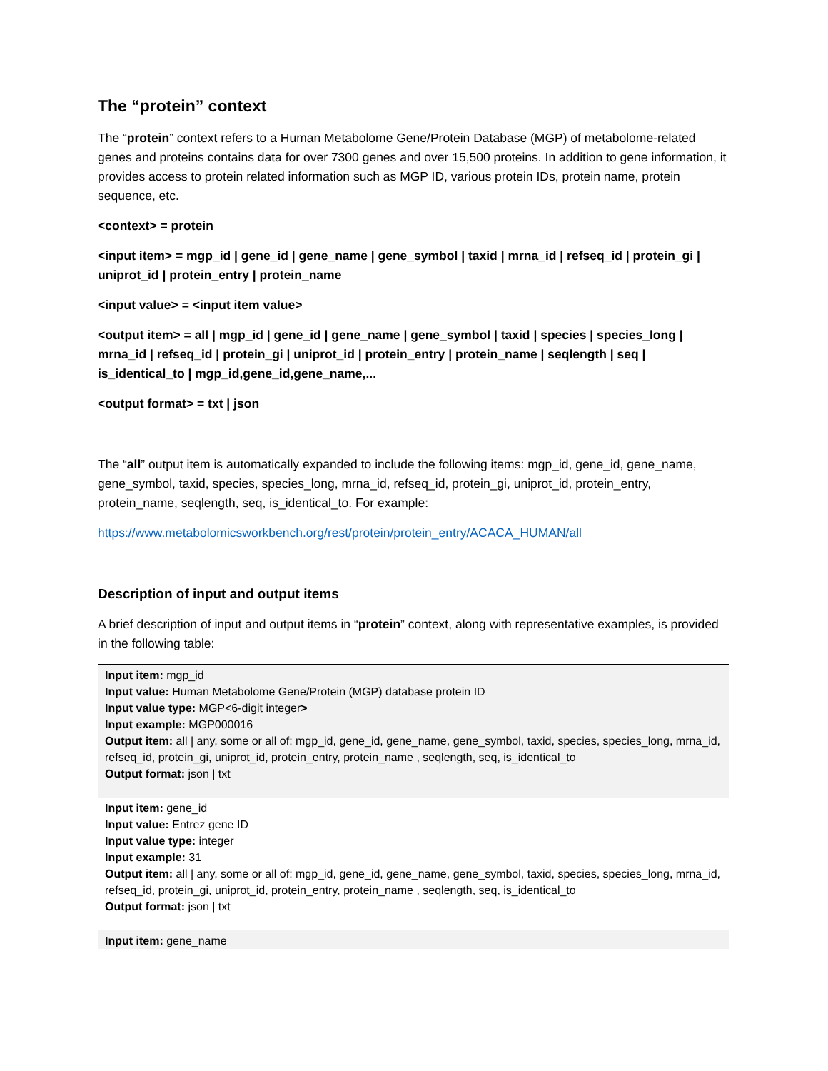The “protein” context
The “protein” context refers to a Human Metabolome Gene/Protein Database (MGP) of metabolome-related genes and proteins contains data for over 7300 genes and over 15,500 proteins. In addition to gene information, it provides access to protein related information such as MGP ID, various protein IDs, protein name, protein sequence, etc.
<context> = protein
<input item> = mgp_id | gene_id | gene_name | gene_symbol | taxid | mrna_id | refseq_id | protein_gi | uniprot_id | protein_entry | protein_name
<input value> = <input item value>
<output item> = all | mgp_id | gene_id | gene_name | gene_symbol | taxid | species | species_long | mrna_id | refseq_id | protein_gi | uniprot_id | protein_entry | protein_name | seqlength | seq | is_identical_to | mgp_id,gene_id,gene_name,...
<output format> = txt | json
The “all” output item is automatically expanded to include the following items: mgp_id, gene_id, gene_name, gene_symbol, taxid, species, species_long, mrna_id, refseq_id, protein_gi, uniprot_id, protein_entry, protein_name, seqlength, seq, is_identical_to. For example:
https://www.metabolomicsworkbench.org/rest/protein/protein_entry/ACACA_HUMAN/all
Description of input and output items
A brief description of input and output items in “protein” context, along with representative examples, is provided in the following table:
| Input item: mgp_id Input value: Human Metabolome Gene/Protein (MGP) database protein ID Input value type: MGP<6-digit integer > Input example: MGP000016 Output item: all / any, some or all of: mgp_id, gene_id, gene_name, gene_symbol, taxid, species, species_long, mrna_id, refseq_id, protein_gi, uniprot_id, protein_entry, protein_name , seqlength, seq, is_identical_to Output format: json / txt |
| Input item: gene_id Input value: Entrez gene ID Input value type: integer Input example: 31 Output item: all / any, some or all of: mgp_id, gene_id, gene_name, gene_symbol, taxid, species, species_long, mrna_id, refseq_id, protein_gi, uniprot_id, protein_entry, protein_name , seqlength, seq, is_identical_to Output format: json / txt |
| Input item: gene_name |